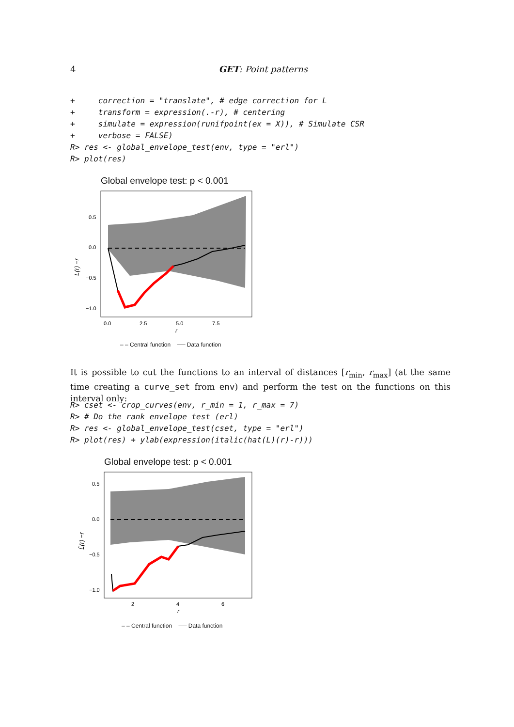4
GET: Point patterns
+     correction = "translate", # edge correction for L
+     transform = expression(.-r), # centering
+     simulate = expression(runifpoint(ex = X)), # Simulate CSR
+     verbose = FALSE)
R> res <- global_envelope_test(env, type = "erl")
R> plot(res)
Global envelope test: p < 0.001
0.5
0.0
−0.5
−1.0
0.0
2.5
5.0
7.5
r
L(r) −r
– – Central function ── Data function
It is possible to cut the functions to an interval of distances [r<sub>min</sub>, r<sub>max</sub>] (at the same time creating a curve_set from env) and perform the test on the functions on this interval only:
R> cset <- crop_curves(env, r_min = 1, r_max = 7)
R> # Do the rank envelope test (erl)
R> res <- global_envelope_test(cset, type = "erl")
R> plot(res) + ylab(expression(italic(hat(L)(r)-r)))
Global envelope test: p < 0.001
0.5
0.0
−0.5
−1.0
2
4
6
r
L̂(r) −r
– – Central function ── Data function